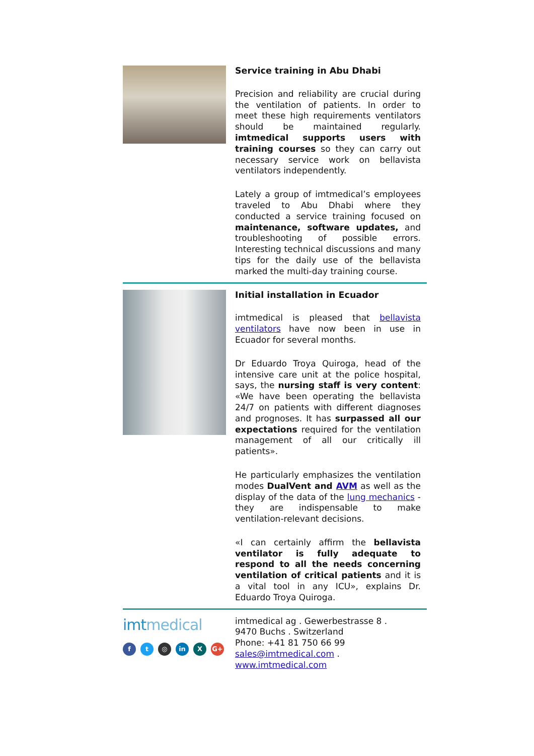Service training in Abu Dhabi
Precision and reliability are crucial during the ventilation of patients. In order to meet these high requirements ventilators should be maintained regularly. imtmedical supports users with training courses so they can carry out necessary service work on bellavista ventilators independently.
Lately a group of imtmedical’s employees traveled to Abu Dhabi where they conducted a service training focused on maintenance, software updates, and troubleshooting of possible errors. Interesting technical discussions and many tips for the daily use of the bellavista marked the multi-day training course.
Initial installation in Ecuador
imtmedical is pleased that bellavista ventilators have now been in use in Ecuador for several months.
Dr Eduardo Troya Quiroga, head of the intensive care unit at the police hospital, says, the nursing staff is very content: «We have been operating the bellavista 24/7 on patients with different diagnoses and prognoses. It has surpassed all our expectations required for the ventilation management of all our critically ill patients».
He particularly emphasizes the ventilation modes DualVent and AVM as well as the display of the data of the lung mechanics - they are indispensable to make ventilation-relevant decisions.
«I can certainly affirm the bellavista ventilator is fully adequate to respond to all the needs concerning ventilation of critical patients and it is a vital tool in any ICU», explains Dr. Eduardo Troya Quiroga.
imtmedical
ft ◎ in X G+
imtmedical ag . Gewerbestrasse 8 .
9470 Buchs . Switzerland
Phone: +41 81 750 66 99
sales@imtmedical.com .
www.imtmedical.com